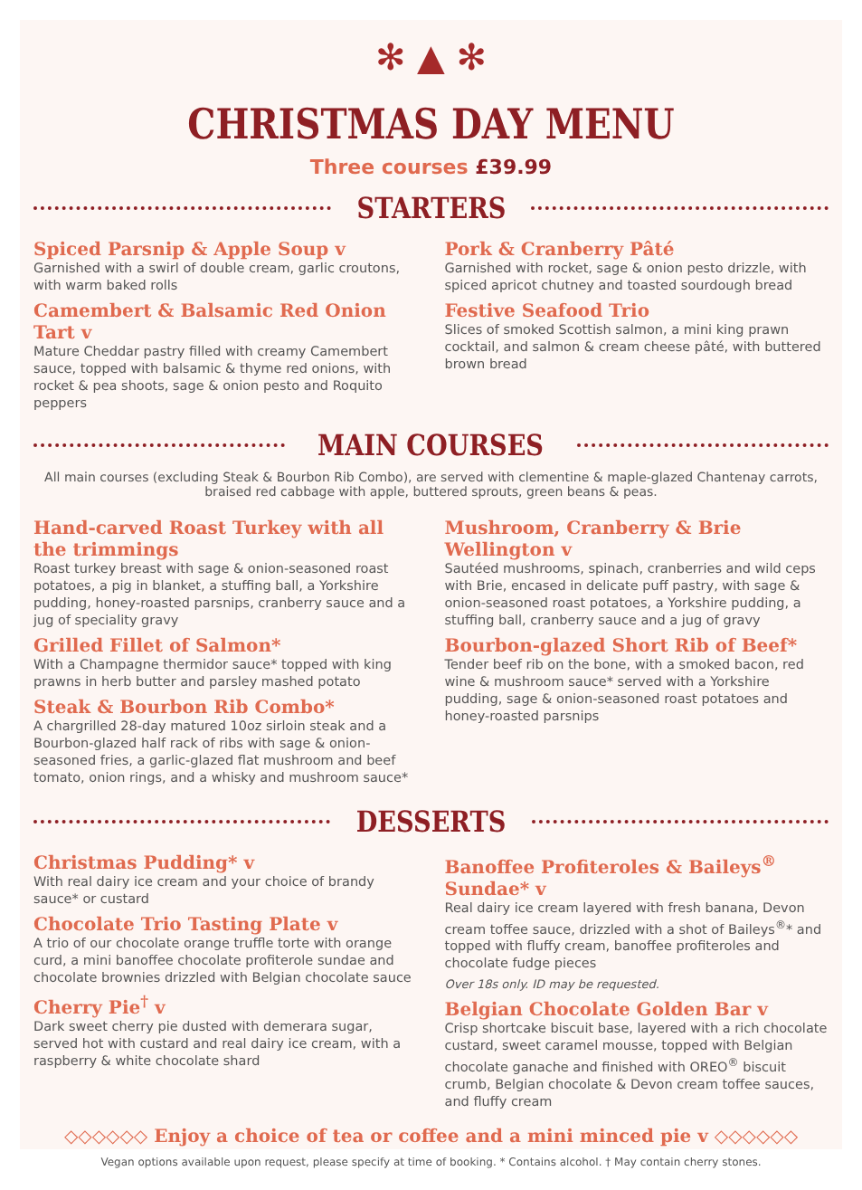✻ ▲ ✻
CHRISTMAS DAY MENU
Three courses £39.99
STARTERS
Spiced Parsnip & Apple Soup v
Garnished with a swirl of double cream, garlic croutons, with warm baked rolls
Camembert & Balsamic Red Onion Tart v
Mature Cheddar pastry filled with creamy Camembert sauce, topped with balsamic & thyme red onions, with rocket & pea shoots, sage & onion pesto and Roquito peppers
Pork & Cranberry Pâté
Garnished with rocket, sage & onion pesto drizzle, with spiced apricot chutney and toasted sourdough bread
Festive Seafood Trio
Slices of smoked Scottish salmon, a mini king prawn cocktail, and salmon & cream cheese pâté, with buttered brown bread
MAIN COURSES
All main courses (excluding Steak & Bourbon Rib Combo), are served with clementine & maple-glazed Chantenay carrots, braised red cabbage with apple, buttered sprouts, green beans & peas.
Hand-carved Roast Turkey with all the trimmings
Roast turkey breast with sage & onion-seasoned roast potatoes, a pig in blanket, a stuffing ball, a Yorkshire pudding, honey-roasted parsnips, cranberry sauce and a jug of speciality gravy
Grilled Fillet of Salmon*
With a Champagne thermidor sauce* topped with king prawns in herb butter and parsley mashed potato
Steak & Bourbon Rib Combo*
A chargrilled 28-day matured 10oz sirloin steak and a Bourbon-glazed half rack of ribs with sage & onion-seasoned fries, a garlic-glazed flat mushroom and beef tomato, onion rings, and a whisky and mushroom sauce*
Mushroom, Cranberry & Brie Wellington v
Sautéed mushrooms, spinach, cranberries and wild ceps with Brie, encased in delicate puff pastry, with sage & onion-seasoned roast potatoes, a Yorkshire pudding, a stuffing ball, cranberry sauce and a jug of gravy
Bourbon-glazed Short Rib of Beef*
Tender beef rib on the bone, with a smoked bacon, red wine & mushroom sauce* served with a Yorkshire pudding, sage & onion-seasoned roast potatoes and honey-roasted parsnips
DESSERTS
Christmas Pudding* v
With real dairy ice cream and your choice of brandy sauce* or custard
Chocolate Trio Tasting Plate v
A trio of our chocolate orange truffle torte with orange curd, a mini banoffee chocolate profiterole sundae and chocolate brownies drizzled with Belgian chocolate sauce
Cherry Pie<sup>†</sup> v
Dark sweet cherry pie dusted with demerara sugar, served hot with custard and real dairy ice cream, with a raspberry & white chocolate shard
Banoffee Profiteroles & Baileys<sup>®</sup> Sundae* v
Real dairy ice cream layered with fresh banana, Devon cream toffee sauce, drizzled with a shot of Baileys<sup>®</sup>* and topped with fluffy cream, banoffee profiteroles and chocolate fudge pieces
Over 18s only. ID may be requested.
Belgian Chocolate Golden Bar v
Crisp shortcake biscuit base, layered with a rich chocolate custard, sweet caramel mousse, topped with Belgian chocolate ganache and finished with OREO<sup>®</sup> biscuit crumb, Belgian chocolate & Devon cream toffee sauces, and fluffy cream
◇◇◇◇◇◇ Enjoy a choice of tea or coffee and a mini minced pie v ◇◇◇◇◇◇
Vegan options available upon request, please specify at time of booking. * Contains alcohol. † May contain cherry stones.